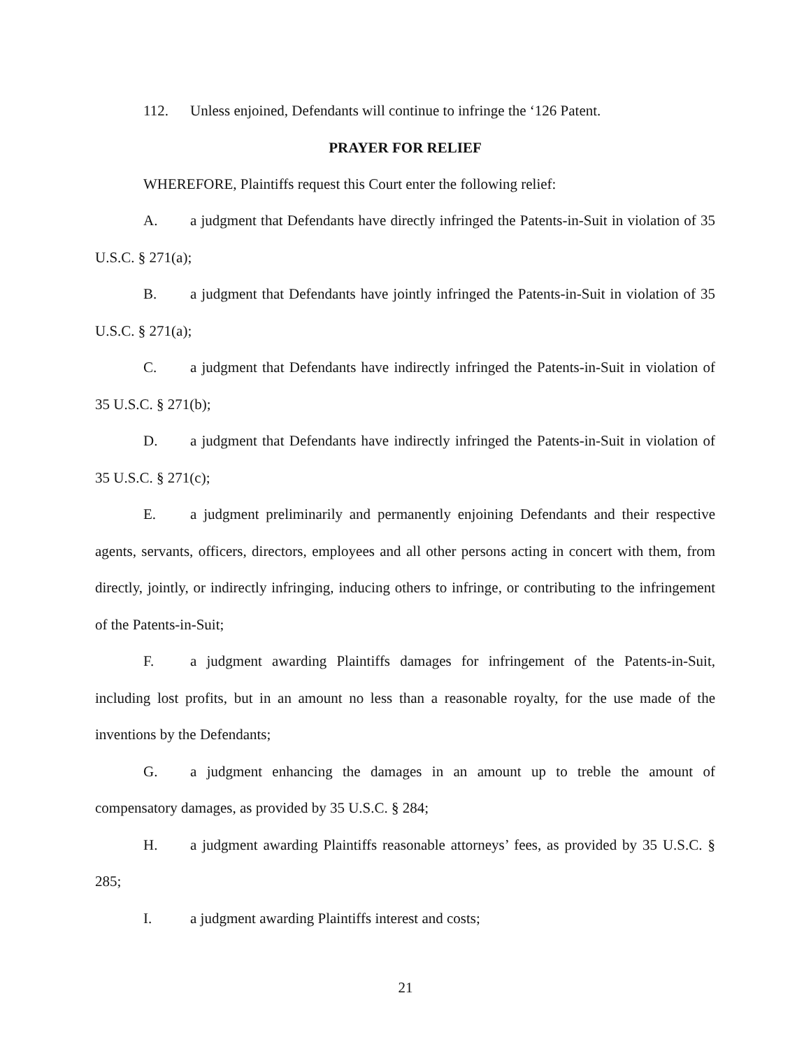112. Unless enjoined, Defendants will continue to infringe the ‘126 Patent.
PRAYER FOR RELIEF
WHEREFORE, Plaintiffs request this Court enter the following relief:
A. a judgment that Defendants have directly infringed the Patents-in-Suit in violation of 35 U.S.C. § 271(a);
B. a judgment that Defendants have jointly infringed the Patents-in-Suit in violation of 35 U.S.C. § 271(a);
C. a judgment that Defendants have indirectly infringed the Patents-in-Suit in violation of 35 U.S.C. § 271(b);
D. a judgment that Defendants have indirectly infringed the Patents-in-Suit in violation of 35 U.S.C. § 271(c);
E. a judgment preliminarily and permanently enjoining Defendants and their respective agents, servants, officers, directors, employees and all other persons acting in concert with them, from directly, jointly, or indirectly infringing, inducing others to infringe, or contributing to the infringement of the Patents-in-Suit;
F. a judgment awarding Plaintiffs damages for infringement of the Patents-in-Suit, including lost profits, but in an amount no less than a reasonable royalty, for the use made of the inventions by the Defendants;
G. a judgment enhancing the damages in an amount up to treble the amount of compensatory damages, as provided by 35 U.S.C. § 284;
H. a judgment awarding Plaintiffs reasonable attorneys’ fees, as provided by 35 U.S.C. § 285;
I. a judgment awarding Plaintiffs interest and costs;
21